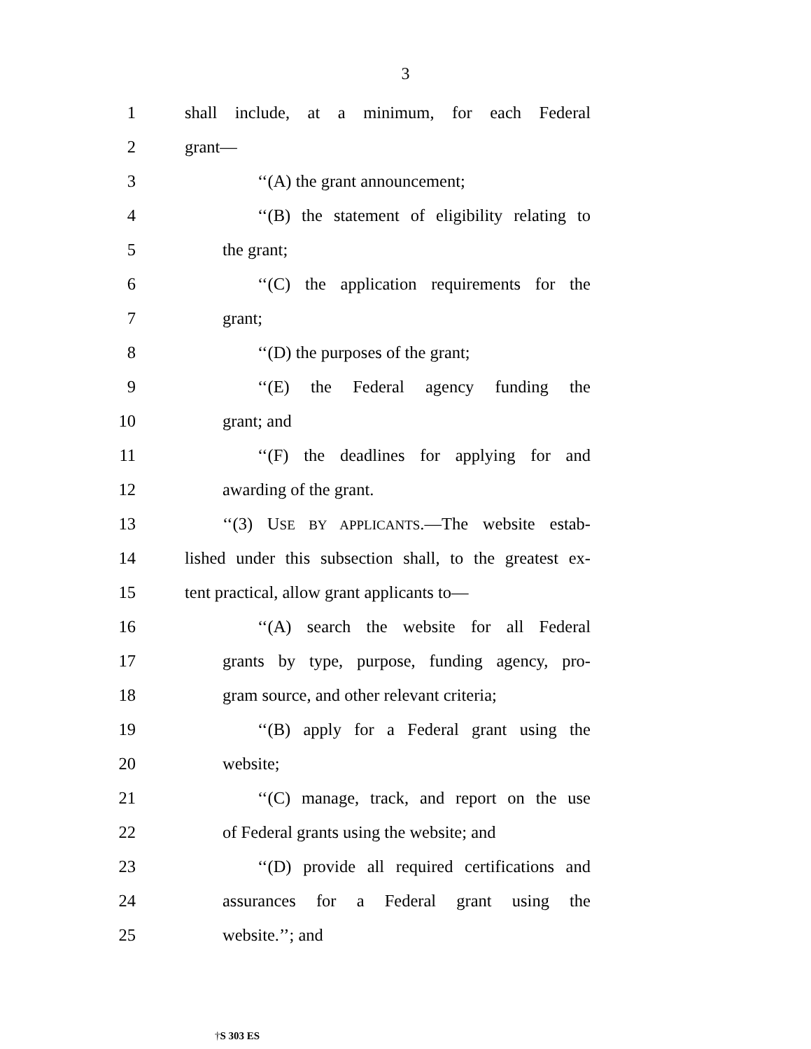3
1 shall include, at a minimum, for each Federal
2 grant—
3 ‘‘(A) the grant announcement;
4 ‘‘(B) the statement of eligibility relating to
5 the grant;
6 ‘‘(C) the application requirements for the
7 grant;
8 ‘‘(D) the purposes of the grant;
9 ‘‘(E) the Federal agency funding the
10 grant; and
11 ‘‘(F) the deadlines for applying for and
12 awarding of the grant.
13 ‘‘(3) USE BY APPLICANTS.—The website estab-
14 lished under this subsection shall, to the greatest ex-
15 tent practical, allow grant applicants to—
16 ‘‘(A) search the website for all Federal
17 grants by type, purpose, funding agency, pro-
18 gram source, and other relevant criteria;
19 ‘‘(B) apply for a Federal grant using the
20 website;
21 ‘‘(C) manage, track, and report on the use
22 of Federal grants using the website; and
23 ‘‘(D) provide all required certifications and
24 assurances for a Federal grant using the
25 website.’’; and
†S 303 ES